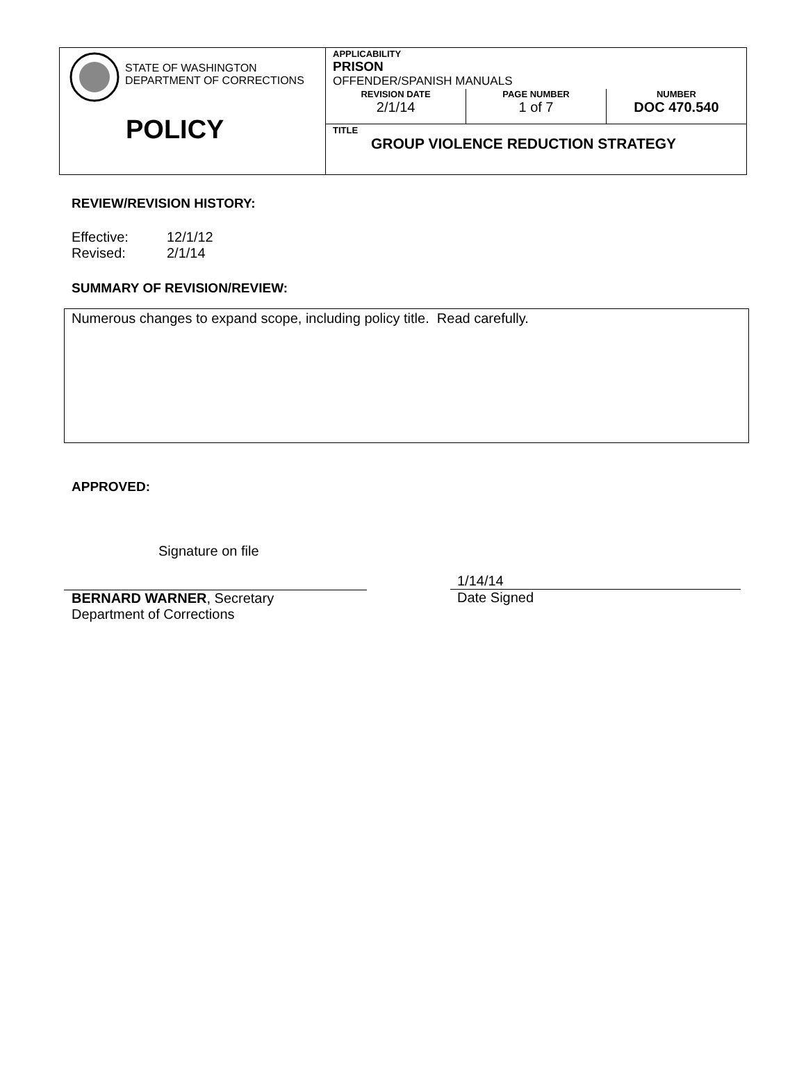| STATE OF WASHINGTON DEPARTMENT OF CORRECTIONS POLICY | APPLICABILITY PRISON OFFENDER/SPANISH MANUALS / REVISION DATE 2/1/14 / PAGE NUMBER 1 of 7 / NUMBER DOC 470.540 / |
| | TITLE GROUP VIOLENCE REDUCTION STRATEGY |
REVIEW/REVISION HISTORY:
Effective: 12/1/12
Revised: 2/1/14
SUMMARY OF REVISION/REVIEW:
Numerous changes to expand scope, including policy title. Read carefully.
APPROVED:
Signature on file
BERNARD WARNER, Secretary
Department of Corrections
1/14/14
Date Signed